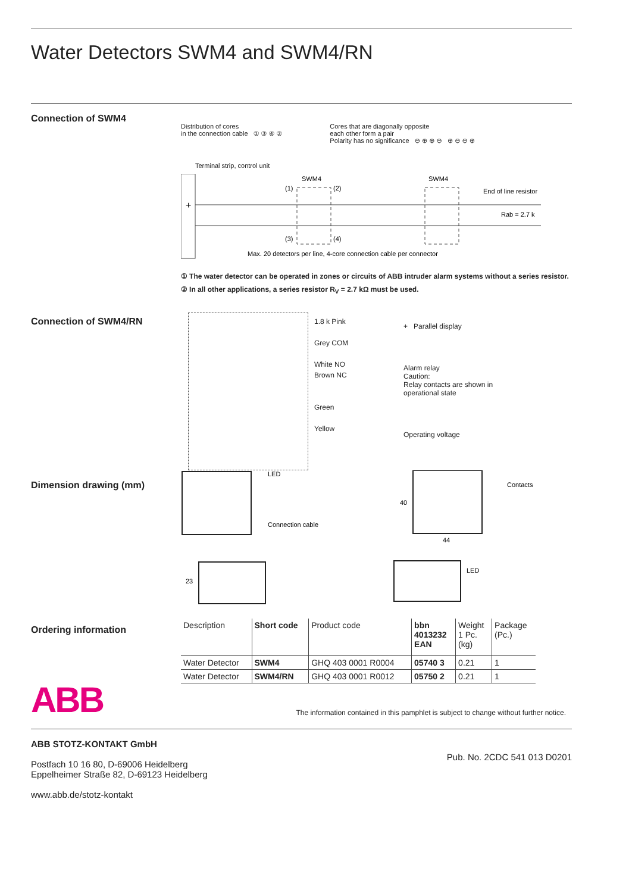Water Detectors SWM4 and SWM4/RN
Connection of SWM4
Distribution of cores
in the connection cable ① ③ ④ ②
Cores that are diagonally opposite
each other form a pair
Polarity has no significance ⊖ ⊕ ⊕ ⊖ ⊕ ⊖ ⊖ ⊕
Terminal strip, control unit
+
SWM4
SWM4
(1)
(2)
(3)
(4)
End of line resistor
Rab = 2.7 k
Max. 20 detectors per line, 4-core connection cable per connector
① The water detector can be operated in zones or circuits of ABB intruder alarm systems without a series resistor.
② In all other applications, a series resistor R<sub>V</sub> = 2.7 kΩ must be used.
Connection of SWM4/RN
1.8 k Pink
Grey COM
White NO
Brown NC
Green
Yellow
+ Parallel display
Alarm relay
Caution:
Relay contacts are shown in
operational state
Operating voltage
Dimension drawing (mm)
LED
Connection cable
Contacts
44
40
23
LED
Ordering information
| Description | Short code | Product code | bbn 4013232 EAN | Weight 1 Pc. (kg) | Package (Pc.) |
| --- | --- | --- | --- | --- | --- |
| Water Detector | SWM4 | GHQ 403 0001 R0004 | 05740 3 | 0.21 | 1 |
| Water Detector | SWM4/RN | GHQ 403 0001 R0012 | 05750 2 | 0.21 | 1 |
ABB
The information contained in this pamphlet is subject to change without further notice.
ABB STOTZ-KONTAKT GmbH
Postfach 10 16 80, D-69006 Heidelberg
Eppelheimer Straße 82, D-69123 Heidelberg
www.abb.de/stotz-kontakt
Pub. No. 2CDC 541 013 D0201